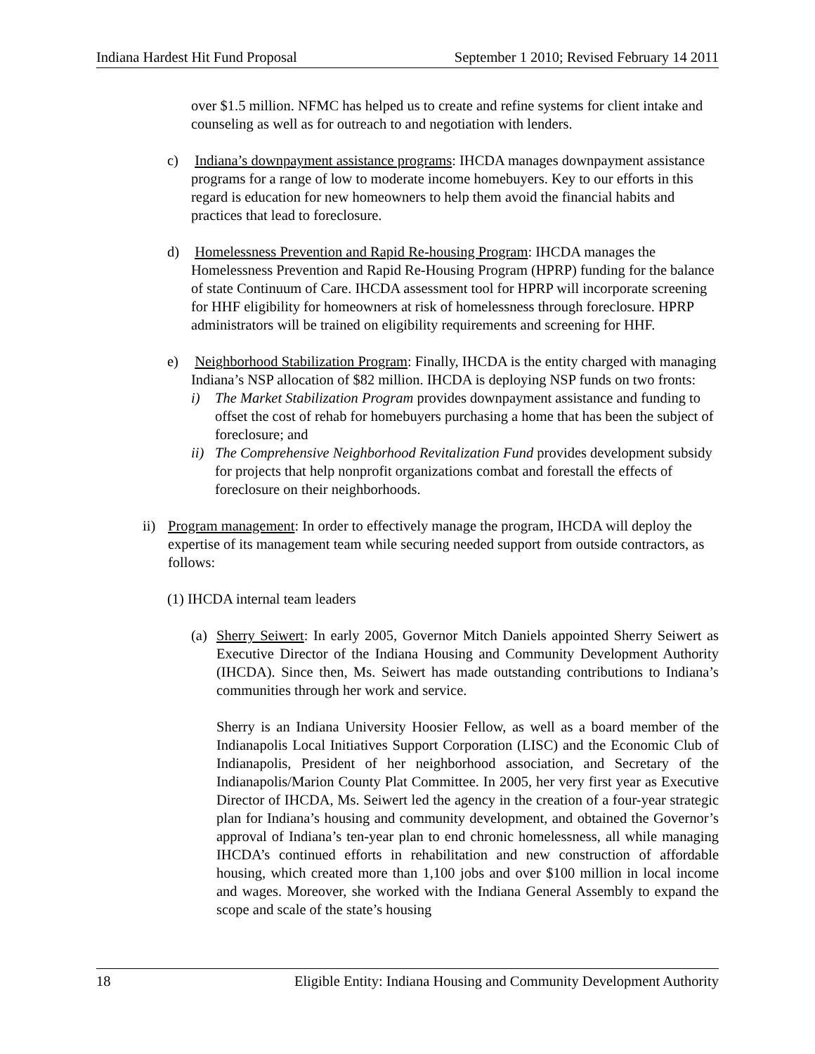Indiana Hardest Hit Fund Proposal September 1 2010; Revised February 14 2011
over $1.5 million. NFMC has helped us to create and refine systems for client intake and counseling as well as for outreach to and negotiation with lenders.
c) Indiana’s downpayment assistance programs: IHCDA manages downpayment assistance programs for a range of low to moderate income homebuyers. Key to our efforts in this regard is education for new homeowners to help them avoid the financial habits and practices that lead to foreclosure.
d) Homelessness Prevention and Rapid Re-housing Program: IHCDA manages the Homelessness Prevention and Rapid Re-Housing Program (HPRP) funding for the balance of state Continuum of Care. IHCDA assessment tool for HPRP will incorporate screening for HHF eligibility for homeowners at risk of homelessness through foreclosure. HPRP administrators will be trained on eligibility requirements and screening for HHF.
e) Neighborhood Stabilization Program: Finally, IHCDA is the entity charged with managing Indiana’s NSP allocation of $82 million. IHCDA is deploying NSP funds on two fronts:
i) The Market Stabilization Program provides downpayment assistance and funding to offset the cost of rehab for homebuyers purchasing a home that has been the subject of foreclosure; and
ii) The Comprehensive Neighborhood Revitalization Fund provides development subsidy for projects that help nonprofit organizations combat and forestall the effects of foreclosure on their neighborhoods.
ii) Program management: In order to effectively manage the program, IHCDA will deploy the expertise of its management team while securing needed support from outside contractors, as follows:
(1) IHCDA internal team leaders
(a) Sherry Seiwert: In early 2005, Governor Mitch Daniels appointed Sherry Seiwert as Executive Director of the Indiana Housing and Community Development Authority (IHCDA). Since then, Ms. Seiwert has made outstanding contributions to Indiana’s communities through her work and service.
Sherry is an Indiana University Hoosier Fellow, as well as a board member of the Indianapolis Local Initiatives Support Corporation (LISC) and the Economic Club of Indianapolis, President of her neighborhood association, and Secretary of the Indianapolis/Marion County Plat Committee. In 2005, her very first year as Executive Director of IHCDA, Ms. Seiwert led the agency in the creation of a four-year strategic plan for Indiana’s housing and community development, and obtained the Governor’s approval of Indiana’s ten-year plan to end chronic homelessness, all while managing IHCDA’s continued efforts in rehabilitation and new construction of affordable housing, which created more than 1,100 jobs and over $100 million in local income and wages. Moreover, she worked with the Indiana General Assembly to expand the scope and scale of the state’s housing
18 Eligible Entity: Indiana Housing and Community Development Authority